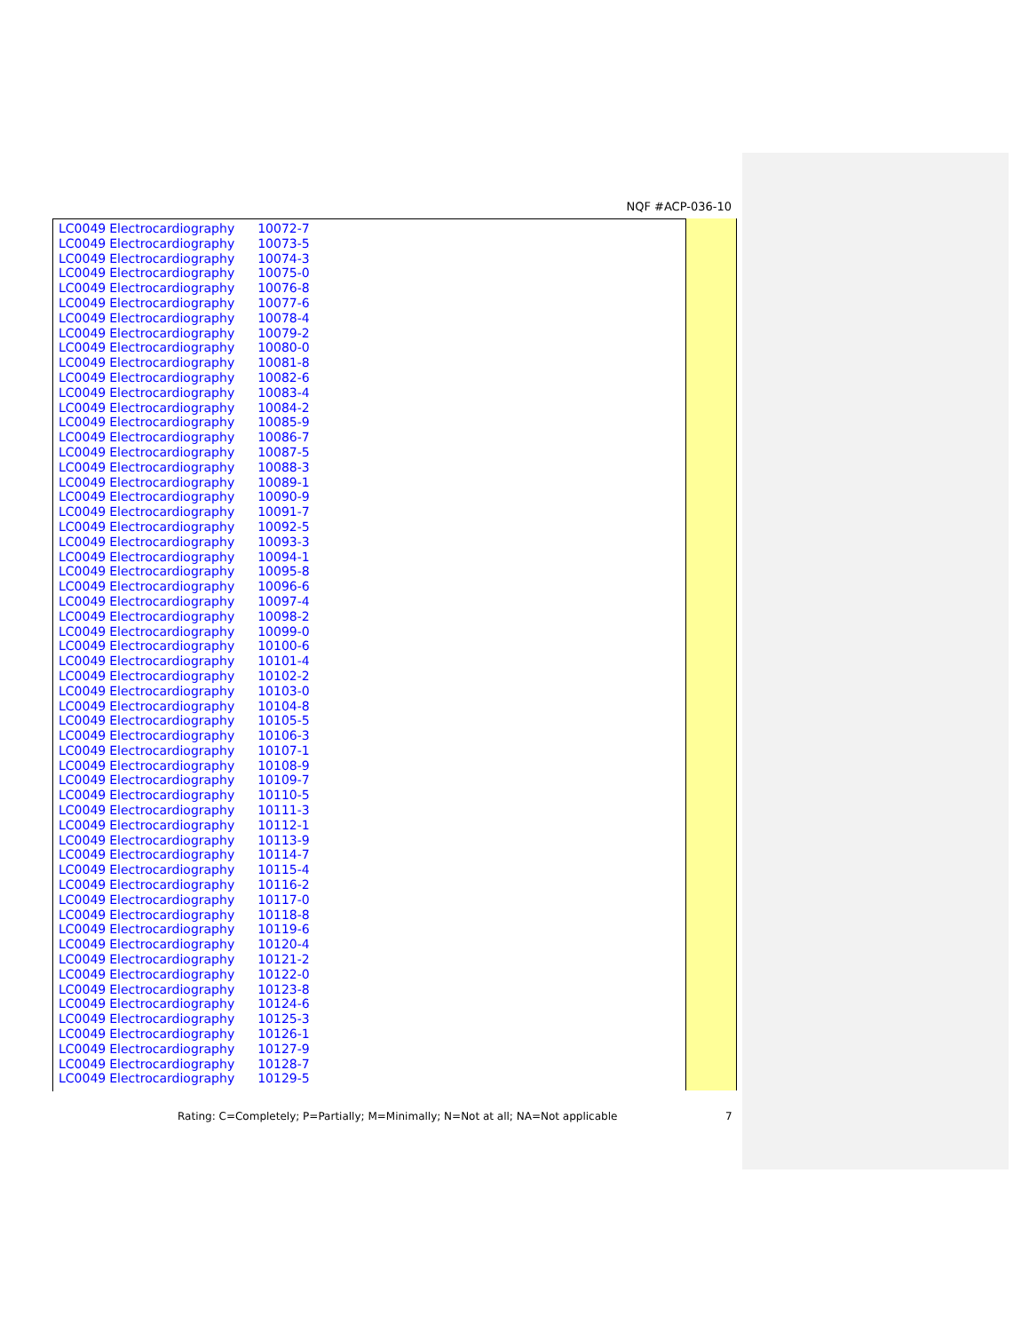NQF #ACP-036-10
| LC0049 | Electrocardiography | 10072-7 |
| LC0049 | Electrocardiography | 10073-5 |
| LC0049 | Electrocardiography | 10074-3 |
| LC0049 | Electrocardiography | 10075-0 |
| LC0049 | Electrocardiography | 10076-8 |
| LC0049 | Electrocardiography | 10077-6 |
| LC0049 | Electrocardiography | 10078-4 |
| LC0049 | Electrocardiography | 10079-2 |
| LC0049 | Electrocardiography | 10080-0 |
| LC0049 | Electrocardiography | 10081-8 |
| LC0049 | Electrocardiography | 10082-6 |
| LC0049 | Electrocardiography | 10083-4 |
| LC0049 | Electrocardiography | 10084-2 |
| LC0049 | Electrocardiography | 10085-9 |
| LC0049 | Electrocardiography | 10086-7 |
| LC0049 | Electrocardiography | 10087-5 |
| LC0049 | Electrocardiography | 10088-3 |
| LC0049 | Electrocardiography | 10089-1 |
| LC0049 | Electrocardiography | 10090-9 |
| LC0049 | Electrocardiography | 10091-7 |
| LC0049 | Electrocardiography | 10092-5 |
| LC0049 | Electrocardiography | 10093-3 |
| LC0049 | Electrocardiography | 10094-1 |
| LC0049 | Electrocardiography | 10095-8 |
| LC0049 | Electrocardiography | 10096-6 |
| LC0049 | Electrocardiography | 10097-4 |
| LC0049 | Electrocardiography | 10098-2 |
| LC0049 | Electrocardiography | 10099-0 |
| LC0049 | Electrocardiography | 10100-6 |
| LC0049 | Electrocardiography | 10101-4 |
| LC0049 | Electrocardiography | 10102-2 |
| LC0049 | Electrocardiography | 10103-0 |
| LC0049 | Electrocardiography | 10104-8 |
| LC0049 | Electrocardiography | 10105-5 |
| LC0049 | Electrocardiography | 10106-3 |
| LC0049 | Electrocardiography | 10107-1 |
| LC0049 | Electrocardiography | 10108-9 |
| LC0049 | Electrocardiography | 10109-7 |
| LC0049 | Electrocardiography | 10110-5 |
| LC0049 | Electrocardiography | 10111-3 |
| LC0049 | Electrocardiography | 10112-1 |
| LC0049 | Electrocardiography | 10113-9 |
| LC0049 | Electrocardiography | 10114-7 |
| LC0049 | Electrocardiography | 10115-4 |
| LC0049 | Electrocardiography | 10116-2 |
| LC0049 | Electrocardiography | 10117-0 |
| LC0049 | Electrocardiography | 10118-8 |
| LC0049 | Electrocardiography | 10119-6 |
| LC0049 | Electrocardiography | 10120-4 |
| LC0049 | Electrocardiography | 10121-2 |
| LC0049 | Electrocardiography | 10122-0 |
| LC0049 | Electrocardiography | 10123-8 |
| LC0049 | Electrocardiography | 10124-6 |
| LC0049 | Electrocardiography | 10125-3 |
| LC0049 | Electrocardiography | 10126-1 |
| LC0049 | Electrocardiography | 10127-9 |
| LC0049 | Electrocardiography | 10128-7 |
| LC0049 | Electrocardiography | 10129-5 |
Rating: C=Completely; P=Partially; M=Minimally; N=Not at all; NA=Not applicable
7